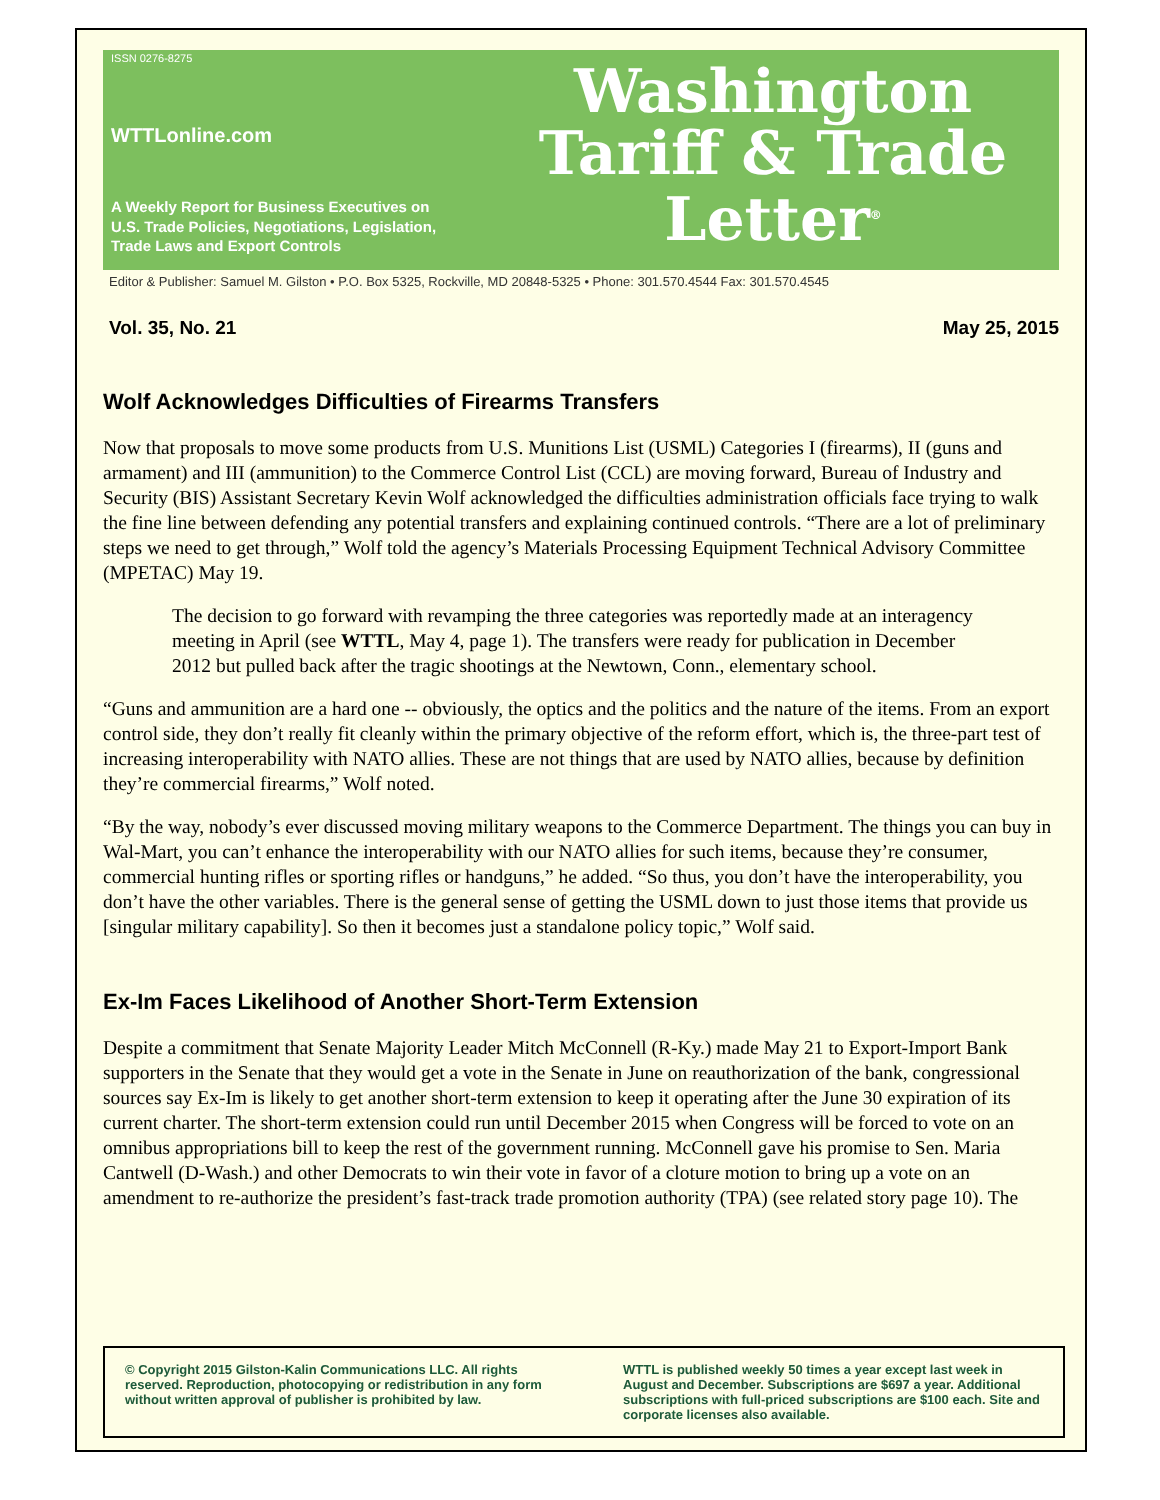ISSN 0276-8275
WTTLonline.com
A Weekly Report for Business Executives on
U.S. Trade Policies, Negotiations, Legislation,
Trade Laws and Export Controls
Washington
Tariff & Trade
Letter<sup>®</sup>
Editor & Publisher: Samuel M. Gilston • P.O. Box 5325, Rockville, MD 20848-5325 • Phone: 301.570.4544 Fax: 301.570.4545
Vol. 35, No. 21 May 25, 2015
Wolf Acknowledges Difficulties of Firearms Transfers
Now that proposals to move some products from U.S. Munitions List (USML) Categories I (firearms), II (guns and armament) and III (ammunition) to the Commerce Control List (CCL) are moving forward, Bureau of Industry and Security (BIS) Assistant Secretary Kevin Wolf acknowledged the difficulties administration officials face trying to walk the fine line between defending any potential transfers and explaining continued controls. “There are a lot of preliminary steps we need to get through,” Wolf told the agency’s Materials Processing Equipment Technical Advisory Committee (MPETAC) May 19.
The decision to go forward with revamping the three categories was reportedly made at an interagency meeting in April (see WTTL, May 4, page 1). The transfers were ready for publication in December 2012 but pulled back after the tragic shootings at the Newtown, Conn., elementary school.
“Guns and ammunition are a hard one -- obviously, the optics and the politics and the nature of the items. From an export control side, they don’t really fit cleanly within the primary objective of the reform effort, which is, the three-part test of increasing interoperability with NATO allies. These are not things that are used by NATO allies, because by definition they’re commercial firearms,” Wolf noted.
“By the way, nobody’s ever discussed moving military weapons to the Commerce Department. The things you can buy in Wal-Mart, you can’t enhance the interoperability with our NATO allies for such items, because they’re consumer, commercial hunting rifles or sporting rifles or handguns,” he added. “So thus, you don’t have the interoperability, you don’t have the other variables. There is the general sense of getting the USML down to just those items that provide us [singular military capability]. So then it becomes just a standalone policy topic,” Wolf said.
Ex-Im Faces Likelihood of Another Short-Term Extension
Despite a commitment that Senate Majority Leader Mitch McConnell (R-Ky.) made May 21 to Export-Import Bank supporters in the Senate that they would get a vote in the Senate in June on reauthorization of the bank, congressional sources say Ex-Im is likely to get another short-term extension to keep it operating after the June 30 expiration of its current charter. The short-term extension could run until December 2015 when Congress will be forced to vote on an omnibus appropriations bill to keep the rest of the government running. McConnell gave his promise to Sen. Maria Cantwell (D-Wash.) and other Democrats to win their vote in favor of a cloture motion to bring up a vote on an amendment to re-authorize the president’s fast-track trade promotion authority (TPA) (see related story page 10). The
© Copyright 2015 Gilston-Kalin Communications LLC. All rights reserved. Reproduction, photocopying or redistribution in any form without written approval of publisher is prohibited by law.
WTTL is published weekly 50 times a year except last week in August and December. Subscriptions are $697 a year. Additional subscriptions with full-priced subscriptions are $100 each. Site and corporate licenses also available.